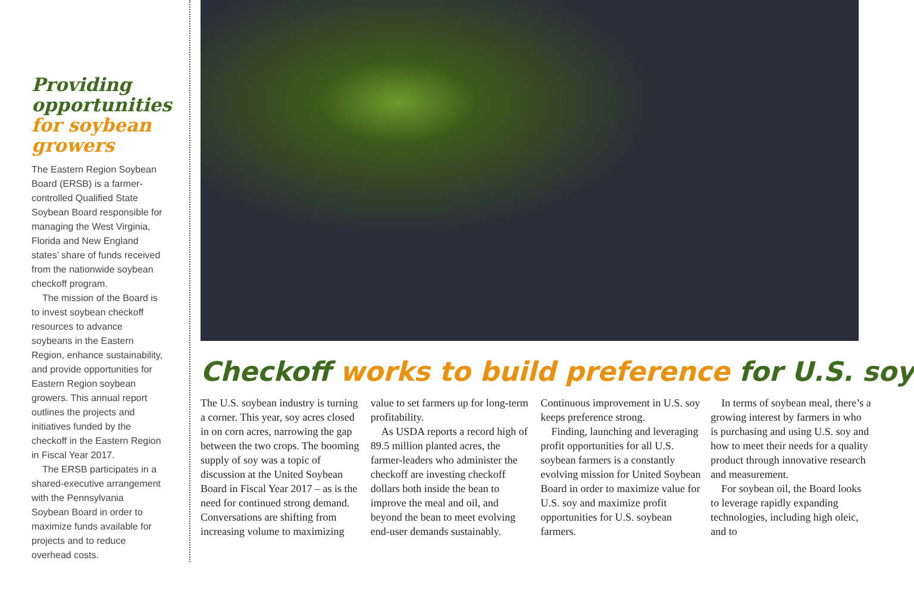Providing opportunities for soybean growers
The Eastern Region Soybean Board (ERSB) is a farmer-controlled Qualified State Soybean Board responsible for managing the West Virginia, Florida and New England states’ share of funds received from the nationwide soybean checkoff program.
The mission of the Board is to invest soybean checkoff resources to advance soybeans in the Eastern Region, enhance sustainability, and provide opportunities for Eastern Region soybean growers. This annual report outlines the projects and initiatives funded by the checkoff in the Eastern Region in Fiscal Year 2017.
The ERSB participates in a shared-executive arrangement with the Pennsylvania Soybean Board in order to maximize funds available for projects and to reduce overhead costs.
Checkoff works to build preference for U.S. soy
The U.S. soybean industry is turning a corner. This year, soy acres closed in on corn acres, narrowing the gap between the two crops. The booming supply of soy was a topic of discussion at the United Soybean Board in Fiscal Year 2017 – as is the need for continued strong demand. Conversations are shifting from increasing volume to maximizing
value to set farmers up for long-term profitability.
As USDA reports a record high of 89.5 million planted acres, the farmer-leaders who administer the checkoff are investing checkoff dollars both inside the bean to improve the meal and oil, and beyond the bean to meet evolving end-user demands sustainably.
Continuous improvement in U.S. soy keeps preference strong.
Finding, launching and leveraging profit opportunities for all U.S. soybean farmers is a constantly evolving mission for United Soybean Board in order to maximize value for U.S. soy and maximize profit opportunities for U.S. soybean farmers.
In terms of soybean meal, there’s a growing interest by farmers in who is purchasing and using U.S. soy and how to meet their needs for a quality product through innovative research and measurement.
For soybean oil, the Board looks to leverage rapidly expanding technologies, including high oleic, and to